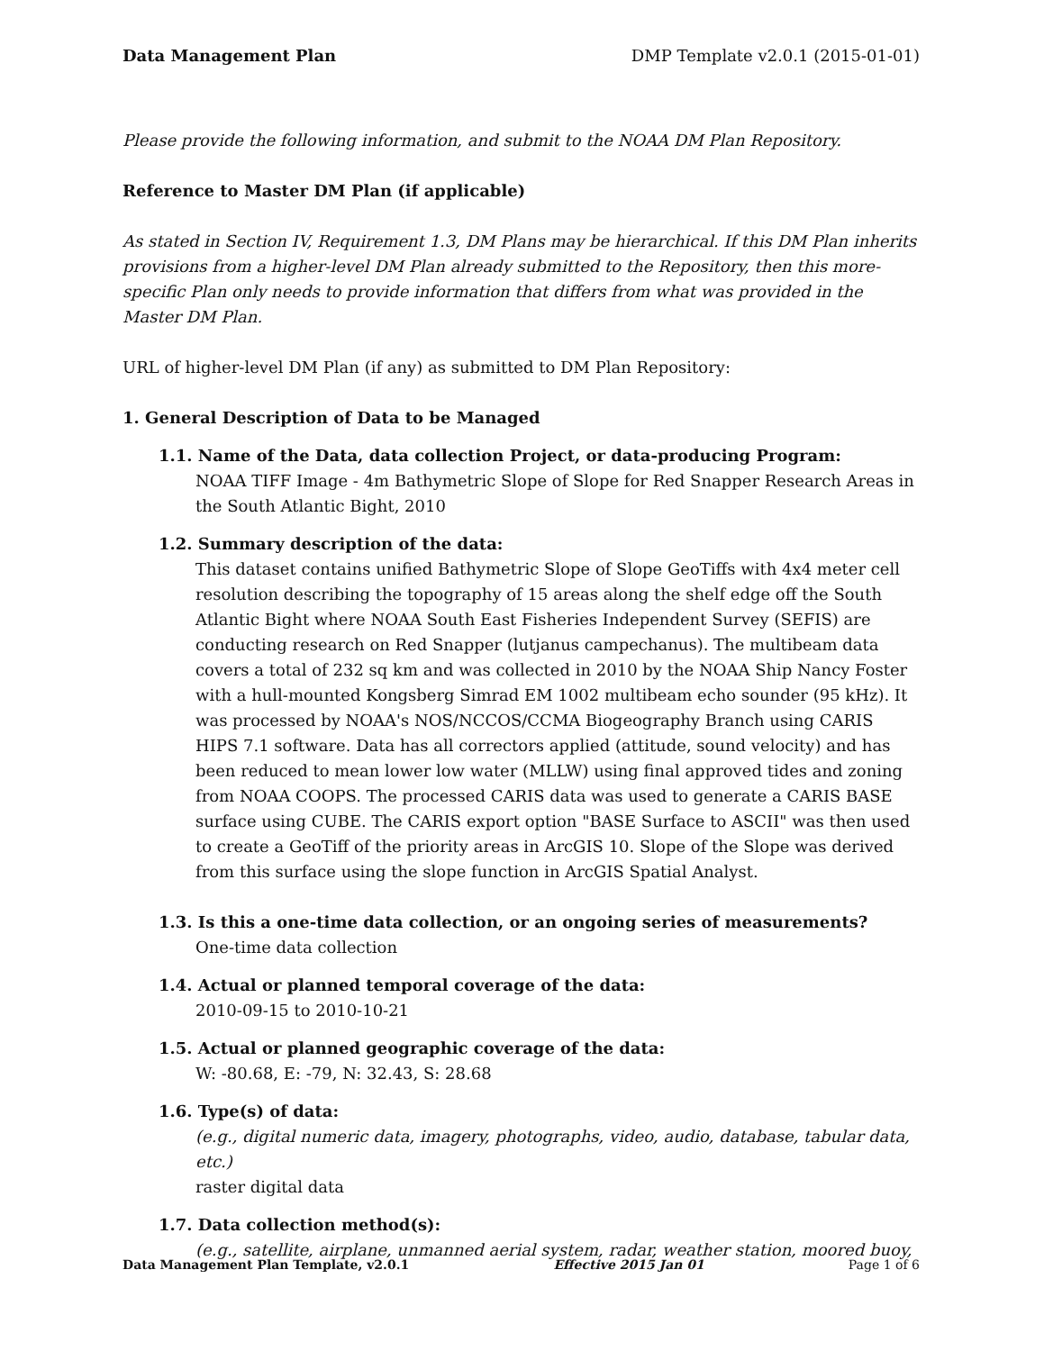Data Management Plan DMP Template v2.0.1 (2015-01-01)
Please provide the following information, and submit to the NOAA DM Plan Repository.
Reference to Master DM Plan (if applicable)
As stated in Section IV, Requirement 1.3, DM Plans may be hierarchical. If this DM Plan inherits provisions from a higher-level DM Plan already submitted to the Repository, then this more-specific Plan only needs to provide information that differs from what was provided in the Master DM Plan.
URL of higher-level DM Plan (if any) as submitted to DM Plan Repository:
1. General Description of Data to be Managed
1.1. Name of the Data, data collection Project, or data-producing Program:
NOAA TIFF Image - 4m Bathymetric Slope of Slope for Red Snapper Research Areas in the South Atlantic Bight, 2010
1.2. Summary description of the data:
This dataset contains unified Bathymetric Slope of Slope GeoTiffs with 4x4 meter cell resolution describing the topography of 15 areas along the shelf edge off the South Atlantic Bight where NOAA South East Fisheries Independent Survey (SEFIS) are conducting research on Red Snapper (lutjanus campechanus). The multibeam data covers a total of 232 sq km and was collected in 2010 by the NOAA Ship Nancy Foster with a hull-mounted Kongsberg Simrad EM 1002 multibeam echo sounder (95 kHz). It was processed by NOAA's NOS/NCCOS/CCMA Biogeography Branch using CARIS HIPS 7.1 software. Data has all correctors applied (attitude, sound velocity) and has been reduced to mean lower low water (MLLW) using final approved tides and zoning from NOAA COOPS. The processed CARIS data was used to generate a CARIS BASE surface using CUBE. The CARIS export option "BASE Surface to ASCII" was then used to create a GeoTiff of the priority areas in ArcGIS 10. Slope of the Slope was derived from this surface using the slope function in ArcGIS Spatial Analyst.
1.3. Is this a one-time data collection, or an ongoing series of measurements?
One-time data collection
1.4. Actual or planned temporal coverage of the data:
2010-09-15 to 2010-10-21
1.5. Actual or planned geographic coverage of the data:
W: -80.68, E: -79, N: 32.43, S: 28.68
1.6. Type(s) of data:
(e.g., digital numeric data, imagery, photographs, video, audio, database, tabular data, etc.)
raster digital data
1.7. Data collection method(s):
(e.g., satellite, airplane, unmanned aerial system, radar, weather station, moored buoy,
Data Management Plan Template, v2.0.1 Effective 2015 Jan 01 Page 1 of 6